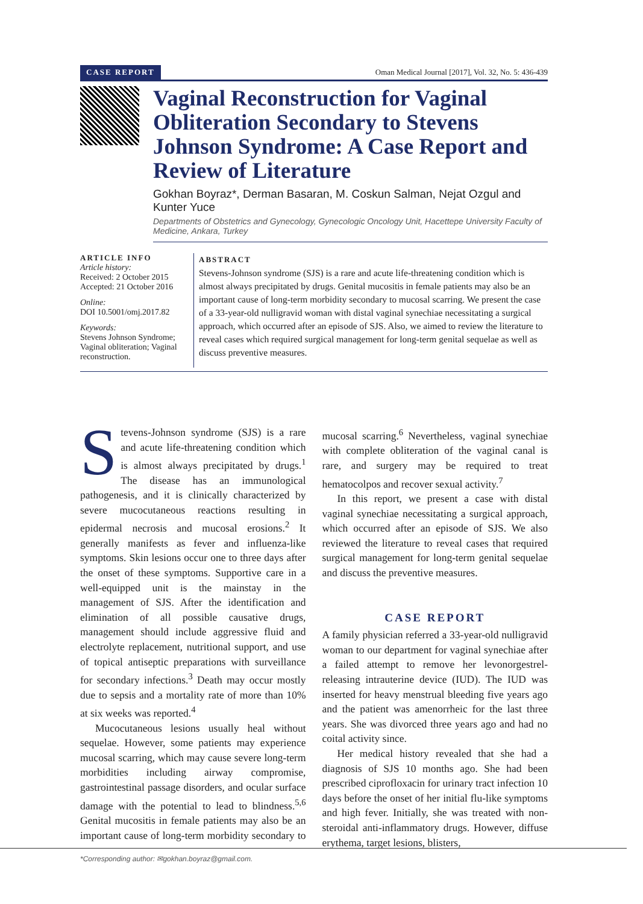CASE REPORT Oman Medical Journal [2017], Vol. 32, No. 5: 436-439
Vaginal Reconstruction for Vaginal Obliteration Secondary to Stevens Johnson Syndrome: A Case Report and Review of Literature
Gokhan Boyraz*, Derman Basaran, M. Coskun Salman, Nejat Ozgul and Kunter Yuce
Departments of Obstetrics and Gynecology, Gynecologic Oncology Unit, Hacettepe University Faculty of Medicine, Ankara, Turkey
ARTICLE INFO
Article history:
Received: 2 October 2015
Accepted: 21 October 2016
Online:
DOI 10.5001/omj.2017.82
Keywords:
Stevens Johnson Syndrome; Vaginal obliteration; Vaginal reconstruction.
ABSTRACT
Stevens-Johnson syndrome (SJS) is a rare and acute life-threatening condition which is almost always precipitated by drugs. Genital mucositis in female patients may also be an important cause of long-term morbidity secondary to mucosal scarring. We present the case of a 33-year-old nulligravid woman with distal vaginal synechiae necessitating a surgical approach, which occurred after an episode of SJS. Also, we aimed to review the literature to reveal cases which required surgical management for long-term genital sequelae as well as discuss preventive measures.
Stevens-Johnson syndrome (SJS) is a rare and acute life-threatening condition which is almost always precipitated by drugs.<sup>1</sup> The disease has an immunological pathogenesis, and it is clinically characterized by severe mucocutaneous reactions resulting in epidermal necrosis and mucosal erosions.<sup>2</sup> It generally manifests as fever and influenza-like symptoms. Skin lesions occur one to three days after the onset of these symptoms. Supportive care in a well-equipped unit is the mainstay in the management of SJS. After the identification and elimination of all possible causative drugs, management should include aggressive fluid and electrolyte replacement, nutritional support, and use of topical antiseptic preparations with surveillance for secondary infections.<sup>3</sup> Death may occur mostly due to sepsis and a mortality rate of more than 10% at six weeks was reported.<sup>4</sup>
Mucocutaneous lesions usually heal without sequelae. However, some patients may experience mucosal scarring, which may cause severe long-term morbidities including airway compromise, gastrointestinal passage disorders, and ocular surface damage with the potential to lead to blindness.<sup>5,6</sup> Genital mucositis in female patients may also be an important cause of long-term morbidity secondary to mucosal scarring.<sup>6</sup> Nevertheless, vaginal synechiae with complete obliteration of the vaginal canal is rare, and surgery may be required to treat hematocolpos and recover sexual activity.<sup>7</sup>
In this report, we present a case with distal vaginal synechiae necessitating a surgical approach, which occurred after an episode of SJS. We also reviewed the literature to reveal cases that required surgical management for long-term genital sequelae and discuss the preventive measures.
CASE REPORT
A family physician referred a 33-year-old nulligravid woman to our department for vaginal synechiae after a failed attempt to remove her levonorgestrel-releasing intrauterine device (IUD). The IUD was inserted for heavy menstrual bleeding five years ago and the patient was amenorrheic for the last three years. She was divorced three years ago and had no coital activity since.
Her medical history revealed that she had a diagnosis of SJS 10 months ago. She had been prescribed ciprofloxacin for urinary tract infection 10 days before the onset of her initial flu-like symptoms and high fever. Initially, she was treated with non-steroidal anti-inflammatory drugs. However, diffuse erythema, target lesions, blisters,
*Corresponding author: ✉gokhan.boyraz@gmail.com.